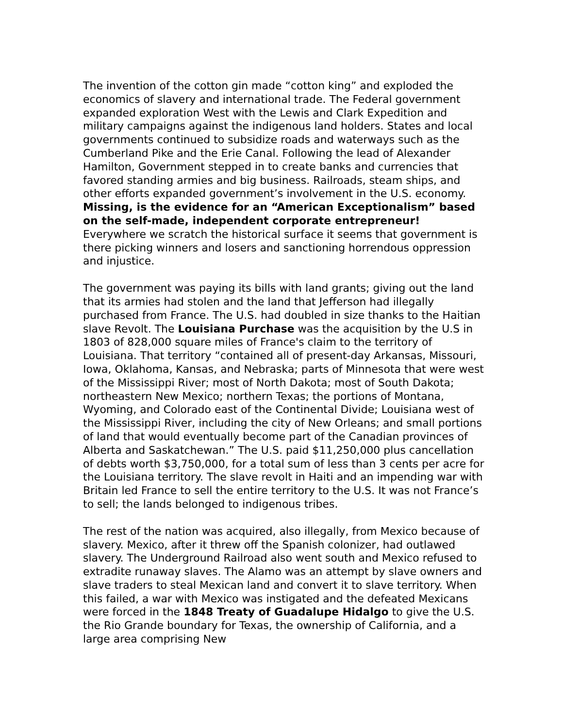The invention of the cotton gin made “cotton king” and exploded the economics of slavery and international trade. The Federal government expanded exploration West with the Lewis and Clark Expedition and military campaigns against the indigenous land holders. States and local governments continued to subsidize roads and waterways such as the Cumberland Pike and the Erie Canal. Following the lead of Alexander Hamilton, Government stepped in to create banks and currencies that favored standing armies and big business. Railroads, steam ships, and other efforts expanded government’s involvement in the U.S. economy. Missing, is the evidence for an “American Exceptionalism” based on the self-made, independent corporate entrepreneur! Everywhere we scratch the historical surface it seems that government is there picking winners and losers and sanctioning horrendous oppression and injustice.
The government was paying its bills with land grants; giving out the land that its armies had stolen and the land that Jefferson had illegally purchased from France. The U.S. had doubled in size thanks to the Haitian slave Revolt. The Louisiana Purchase was the acquisition by the U.S in 1803 of 828,000 square miles of France's claim to the territory of Louisiana. That territory “contained all of present-day Arkansas, Missouri, Iowa, Oklahoma, Kansas, and Nebraska; parts of Minnesota that were west of the Mississippi River; most of North Dakota; most of South Dakota; northeastern New Mexico; northern Texas; the portions of Montana, Wyoming, and Colorado east of the Continental Divide; Louisiana west of the Mississippi River, including the city of New Orleans; and small portions of land that would eventually become part of the Canadian provinces of Alberta and Saskatchewan.” The U.S. paid $11,250,000 plus cancellation of debts worth $3,750,000, for a total sum of less than 3 cents per acre for the Louisiana territory. The slave revolt in Haiti and an impending war with Britain led France to sell the entire territory to the U.S. It was not France’s to sell; the lands belonged to indigenous tribes.
The rest of the nation was acquired, also illegally, from Mexico because of slavery. Mexico, after it threw off the Spanish colonizer, had outlawed slavery. The Underground Railroad also went south and Mexico refused to extradite runaway slaves. The Alamo was an attempt by slave owners and slave traders to steal Mexican land and convert it to slave territory. When this failed, a war with Mexico was instigated and the defeated Mexicans were forced in the 1848 Treaty of Guadalupe Hidalgo to give the U.S. the Rio Grande boundary for Texas, the ownership of California, and a large area comprising New